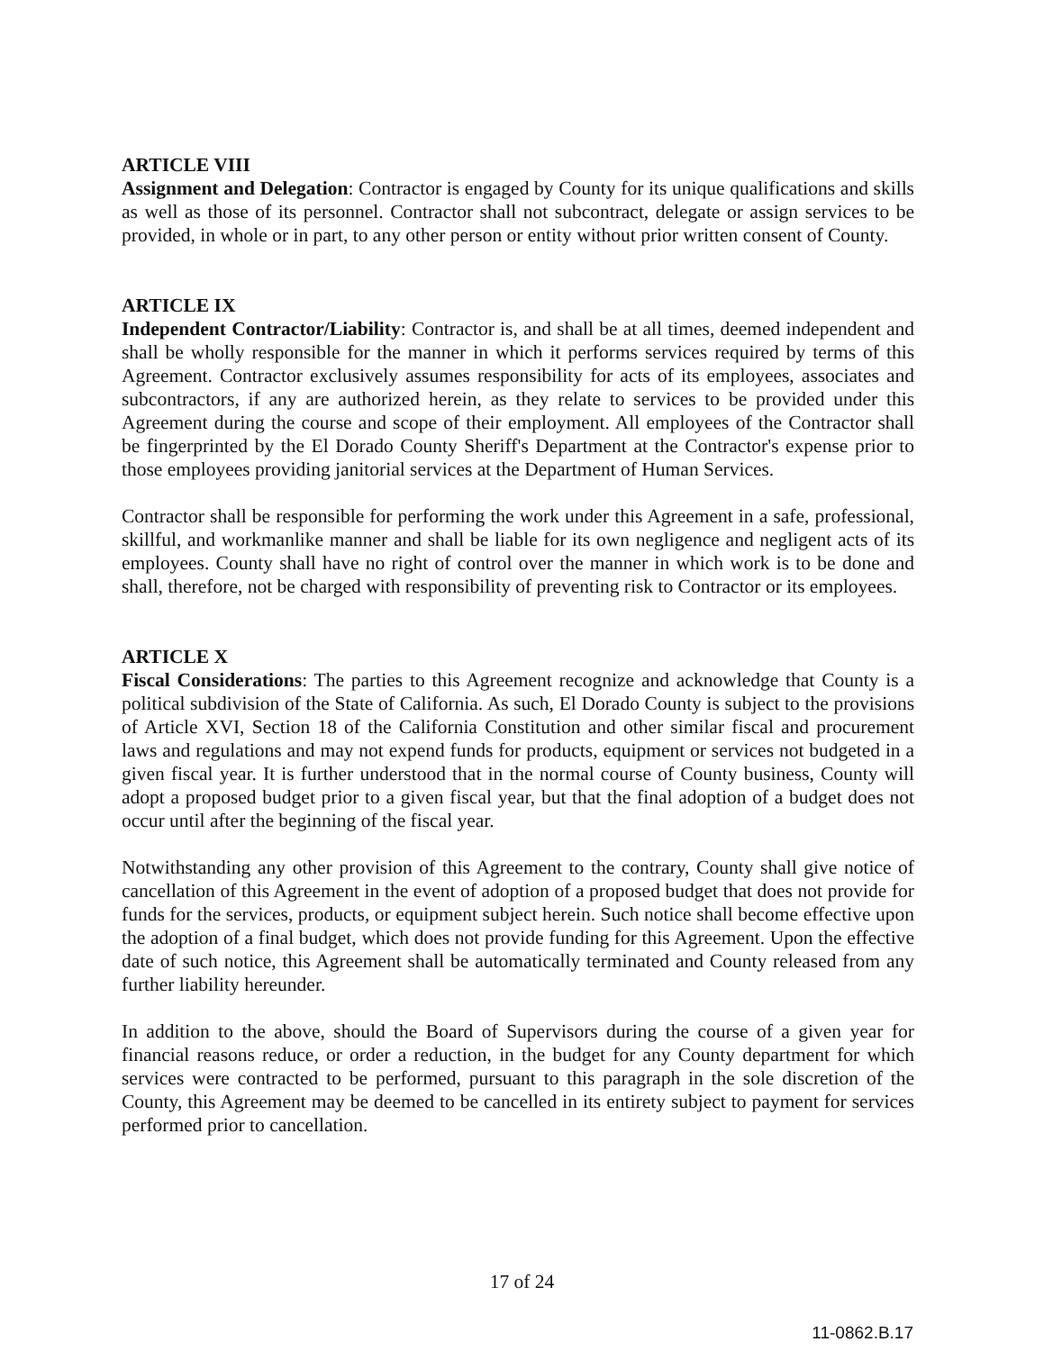ARTICLE VIII
Assignment and Delegation: Contractor is engaged by County for its unique qualifications and skills as well as those of its personnel. Contractor shall not subcontract, delegate or assign services to be provided, in whole or in part, to any other person or entity without prior written consent of County.
ARTICLE IX
Independent Contractor/Liability: Contractor is, and shall be at all times, deemed independent and shall be wholly responsible for the manner in which it performs services required by terms of this Agreement. Contractor exclusively assumes responsibility for acts of its employees, associates and subcontractors, if any are authorized herein, as they relate to services to be provided under this Agreement during the course and scope of their employment. All employees of the Contractor shall be fingerprinted by the El Dorado County Sheriff's Department at the Contractor's expense prior to those employees providing janitorial services at the Department of Human Services.
Contractor shall be responsible for performing the work under this Agreement in a safe, professional, skillful, and workmanlike manner and shall be liable for its own negligence and negligent acts of its employees. County shall have no right of control over the manner in which work is to be done and shall, therefore, not be charged with responsibility of preventing risk to Contractor or its employees.
ARTICLE X
Fiscal Considerations: The parties to this Agreement recognize and acknowledge that County is a political subdivision of the State of California. As such, El Dorado County is subject to the provisions of Article XVI, Section 18 of the California Constitution and other similar fiscal and procurement laws and regulations and may not expend funds for products, equipment or services not budgeted in a given fiscal year. It is further understood that in the normal course of County business, County will adopt a proposed budget prior to a given fiscal year, but that the final adoption of a budget does not occur until after the beginning of the fiscal year.
Notwithstanding any other provision of this Agreement to the contrary, County shall give notice of cancellation of this Agreement in the event of adoption of a proposed budget that does not provide for funds for the services, products, or equipment subject herein. Such notice shall become effective upon the adoption of a final budget, which does not provide funding for this Agreement. Upon the effective date of such notice, this Agreement shall be automatically terminated and County released from any further liability hereunder.
In addition to the above, should the Board of Supervisors during the course of a given year for financial reasons reduce, or order a reduction, in the budget for any County department for which services were contracted to be performed, pursuant to this paragraph in the sole discretion of the County, this Agreement may be deemed to be cancelled in its entirety subject to payment for services performed prior to cancellation.
17 of 24
11-0862.B.17